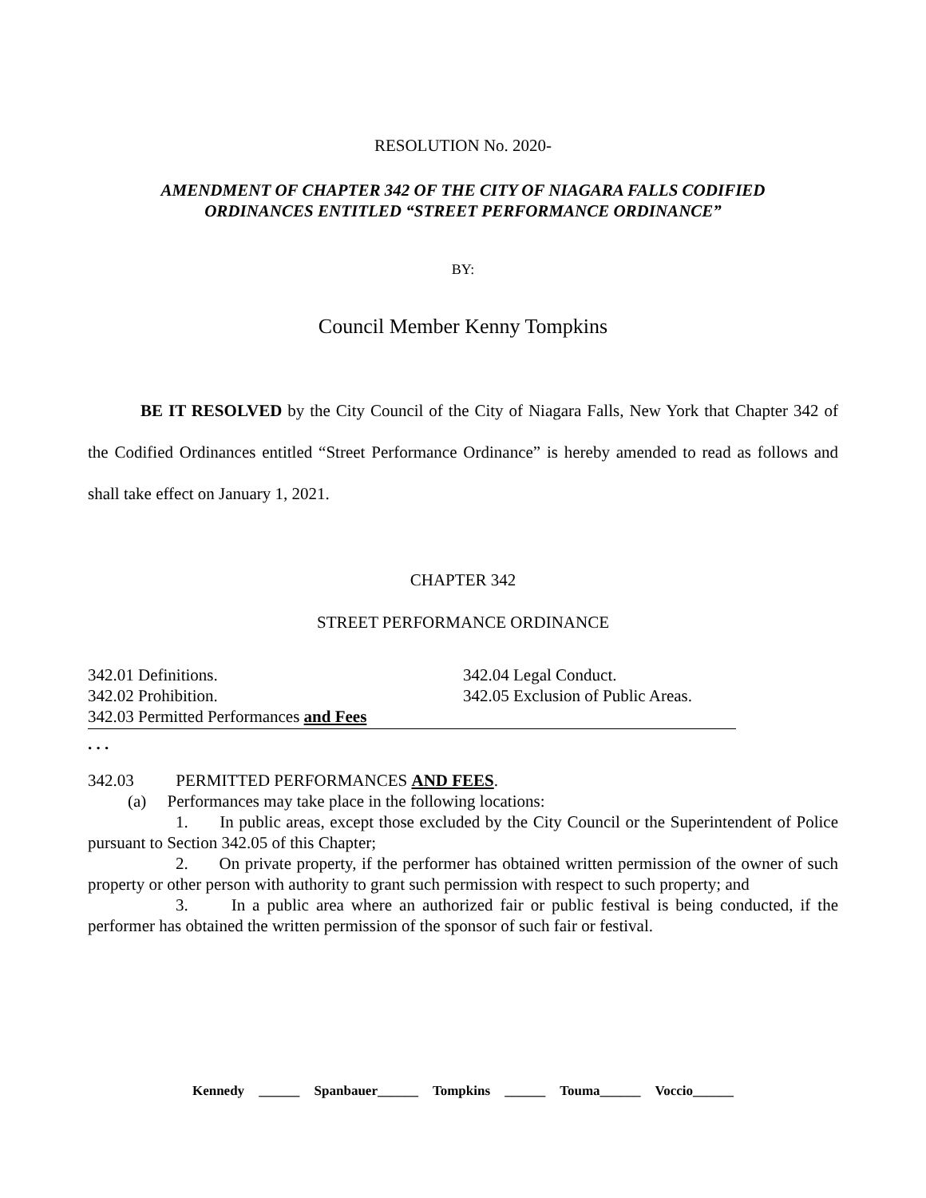RESOLUTION No. 2020-
AMENDMENT OF CHAPTER 342 OF THE CITY OF NIAGARA FALLS CODIFIED
ORDINANCES ENTITLED “STREET PERFORMANCE ORDINANCE”
BY:
Council Member Kenny Tompkins
BE IT RESOLVED by the City Council of the City of Niagara Falls, New York that Chapter 342 of the Codified Ordinances entitled “Street Performance Ordinance” is hereby amended to read as follows and shall take effect on January 1, 2021.
CHAPTER 342
STREET PERFORMANCE ORDINANCE
342.01 Definitions.
342.02 Prohibition.
342.03 Permitted Performances and Fees
342.04 Legal Conduct.
342.05 Exclusion of Public Areas.
. . .
342.03 PERMITTED PERFORMANCES AND FEES.
(a) Performances may take place in the following locations:
1. In public areas, except those excluded by the City Council or the Superintendent of Police pursuant to Section 342.05 of this Chapter;
2. On private property, if the performer has obtained written permission of the owner of such property or other person with authority to grant such permission with respect to such property; and
3. In a public area where an authorized fair or public festival is being conducted, if the performer has obtained the written permission of the sponsor of such fair or festival.
Kennedy ______ Spanbauer______ Tompkins ______ Touma______ Voccio______